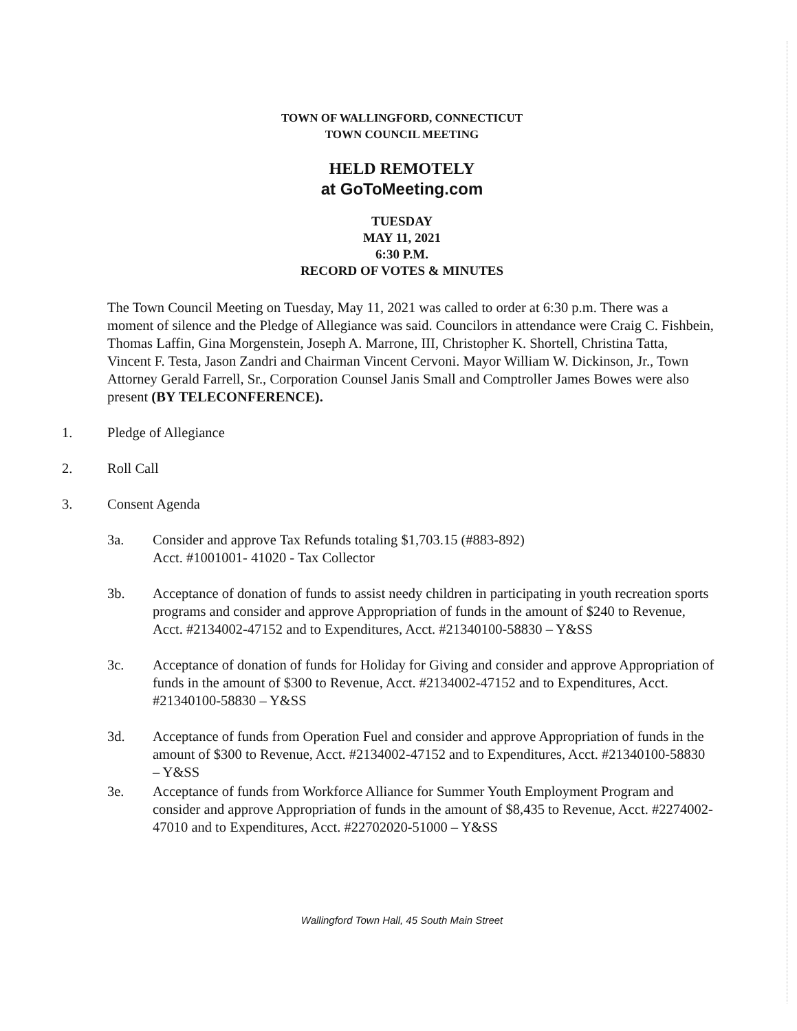TOWN OF WALLINGFORD, CONNECTICUT
TOWN COUNCIL MEETING
HELD REMOTELY
at GoToMeeting.com
TUESDAY
MAY 11, 2021
6:30 P.M.
RECORD OF VOTES & MINUTES
The Town Council Meeting on Tuesday, May 11, 2021 was called to order at 6:30 p.m. There was a moment of silence and the Pledge of Allegiance was said. Councilors in attendance were Craig C. Fishbein, Thomas Laffin, Gina Morgenstein, Joseph A. Marrone, III, Christopher K. Shortell, Christina Tatta, Vincent F. Testa, Jason Zandri and Chairman Vincent Cervoni. Mayor William W. Dickinson, Jr., Town Attorney Gerald Farrell, Sr., Corporation Counsel Janis Small and Comptroller James Bowes were also present (BY TELECONFERENCE).
1. Pledge of Allegiance
2. Roll Call
3. Consent Agenda
3a. Consider and approve Tax Refunds totaling $1,703.15 (#883-892)
Acct. #1001001- 41020 - Tax Collector
3b. Acceptance of donation of funds to assist needy children in participating in youth recreation sports programs and consider and approve Appropriation of funds in the amount of $240 to Revenue, Acct. #2134002-47152 and to Expenditures, Acct. #21340100-58830 – Y&SS
3c. Acceptance of donation of funds for Holiday for Giving and consider and approve Appropriation of funds in the amount of $300 to Revenue, Acct. #2134002-47152 and to Expenditures, Acct. #21340100-58830 – Y&SS
3d. Acceptance of funds from Operation Fuel and consider and approve Appropriation of funds in the amount of $300 to Revenue, Acct. #2134002-47152 and to Expenditures, Acct. #21340100-58830 – Y&SS
3e. Acceptance of funds from Workforce Alliance for Summer Youth Employment Program and consider and approve Appropriation of funds in the amount of $8,435 to Revenue, Acct. #2274002-47010 and to Expenditures, Acct. #22702020-51000 – Y&SS
Wallingford Town Hall, 45 South Main Street